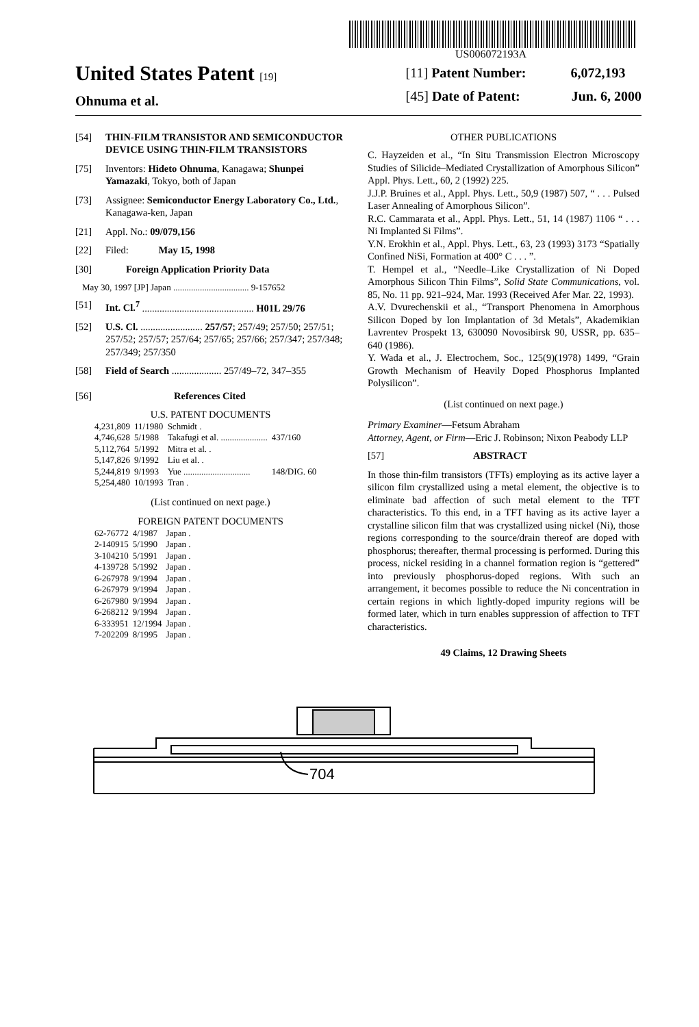US006072193A
United States Patent [19]
Ohnuma et al.
[11] Patent Number: 6,072,193
[45] Date of Patent: Jun. 6, 2000
[54] THIN-FILM TRANSISTOR AND SEMICONDUCTOR DEVICE USING THIN-FILM TRANSISTORS
[75] Inventors: Hideto Ohnuma, Kanagawa; Shunpei Yamazaki, Tokyo, both of Japan
[73] Assignee: Semiconductor Energy Laboratory Co., Ltd., Kanagawa-ken, Japan
[21] Appl. No.: 09/079,156
[22] Filed: May 15, 1998
[30] Foreign Application Priority Data
May 30, 1997 [JP] Japan .................................. 9-157652
[51] Int. Cl.<sup>7</sup> ............................................. H01L 29/76
[52] U.S. Cl. ......................... 257/57; 257/49; 257/50; 257/51; 257/52; 257/57; 257/64; 257/65; 257/66; 257/347; 257/348; 257/349; 257/350
[58] Field of Search .................... 257/49–72, 347–355
[56] References Cited
U.S. PATENT DOCUMENTS
| 4,231,809 | 11/1980 | Schmidt . | |
| 4,746,628 | 5/1988 | Takafugi et al. ..................... | 437/160 |
| 5,112,764 | 5/1992 | Mitra et al. . | |
| 5,147,826 | 9/1992 | Liu et al. . | |
| 5,244,819 | 9/1993 | Yue .............................. | 148/DIG. 60 |
| 5,254,480 | 10/1993 | Tran . | |
(List continued on next page.)
FOREIGN PATENT DOCUMENTS
| 62-76772 | 4/1987 | Japan . |
| 2-140915 | 5/1990 | Japan . |
| 3-104210 | 5/1991 | Japan . |
| 4-139728 | 5/1992 | Japan . |
| 6-267978 | 9/1994 | Japan . |
| 6-267979 | 9/1994 | Japan . |
| 6-267980 | 9/1994 | Japan . |
| 6-268212 | 9/1994 | Japan . |
| 6-333951 | 12/1994 | Japan . |
| 7-202209 | 8/1995 | Japan . |
OTHER PUBLICATIONS
C. Hayzeiden et al., “In Situ Transmission Electron Microscopy Studies of Silicide–Mediated Crystallization of Amorphous Silicon” Appl. Phys. Lett., 60, 2 (1992) 225.
J.J.P. Bruines et al., Appl. Phys. Lett., 50,9 (1987) 507, “ . . . Pulsed Laser Annealing of Amorphous Silicon”.
R.C. Cammarata et al., Appl. Phys. Lett., 51, 14 (1987) 1106 “ . . . Ni Implanted Si Films”.
Y.N. Erokhin et al., Appl. Phys. Lett., 63, 23 (1993) 3173 “Spatially Confined NiSi, Formation at 400° C . . . ”.
T. Hempel et al., “Needle–Like Crystallization of Ni Doped Amorphous Silicon Thin Films”, Solid State Communications, vol. 85, No. 11 pp. 921–924, Mar. 1993 (Received Afer Mar. 22, 1993).
A.V. Dvurechenskii et al., “Transport Phenomena in Amorphous Silicon Doped by Ion Implantation of 3d Metals”, Akademikian Lavrentev Prospekt 13, 630090 Novosibirsk 90, USSR, pp. 635–640 (1986).
Y. Wada et al., J. Electrochem, Soc., 125(9)(1978) 1499, “Grain Growth Mechanism of Heavily Doped Phosphorus Implanted Polysilicon”.
(List continued on next page.)
Primary Examiner—Fetsum Abraham
Attorney, Agent, or Firm—Eric J. Robinson; Nixon Peabody LLP
[57] ABSTRACT
In those thin-film transistors (TFTs) employing as its active layer a silicon film crystallized using a metal element, the objective is to eliminate bad affection of such metal element to the TFT characteristics. To this end, in a TFT having as its active layer a crystalline silicon film that was crystallized using nickel (Ni), those regions corresponding to the source/drain thereof are doped with phosphorus; thereafter, thermal processing is performed. During this process, nickel residing in a channel formation region is “gettered” into previously phosphorus-doped regions. With such an arrangement, it becomes possible to reduce the Ni concentration in certain regions in which lightly-doped impurity regions will be formed later, which in turn enables suppression of affection to TFT characteristics.
49 Claims, 12 Drawing Sheets
704